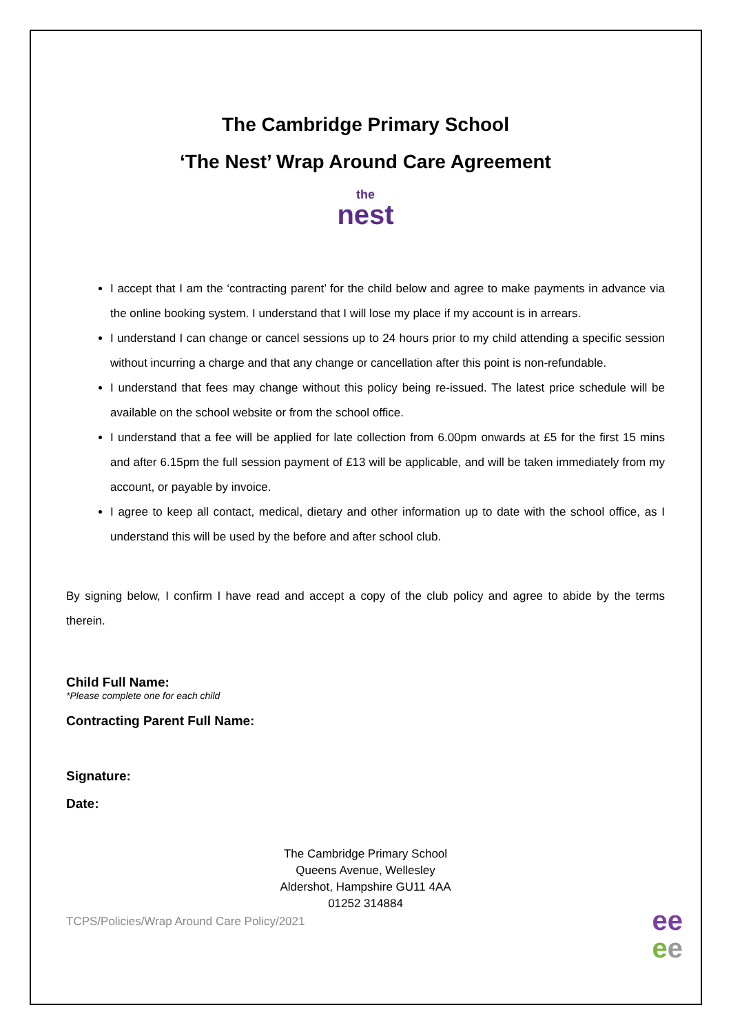The Cambridge Primary School
‘The Nest’ Wrap Around Care Agreement
the
nest
I accept that I am the ‘contracting parent’ for the child below and agree to make payments in advance via the online booking system. I understand that I will lose my place if my account is in arrears.
I understand I can change or cancel sessions up to 24 hours prior to my child attending a specific session without incurring a charge and that any change or cancellation after this point is non-refundable.
I understand that fees may change without this policy being re-issued. The latest price schedule will be available on the school website or from the school office.
I understand that a fee will be applied for late collection from 6.00pm onwards at £5 for the first 15 mins and after 6.15pm the full session payment of £13 will be applicable, and will be taken immediately from my account, or payable by invoice.
I agree to keep all contact, medical, dietary and other information up to date with the school office, as I understand this will be used by the before and after school club.
By signing below, I confirm I have read and accept a copy of the club policy and agree to abide by the terms therein.
Child Full Name:
*Please complete one for each child
Contracting Parent Full Name:
Signature:
Date:
The Cambridge Primary School
Queens Avenue, Wellesley
Aldershot, Hampshire GU11 4AA
01252 314884
TCPS/Policies/Wrap Around Care Policy/2021
ee
ee